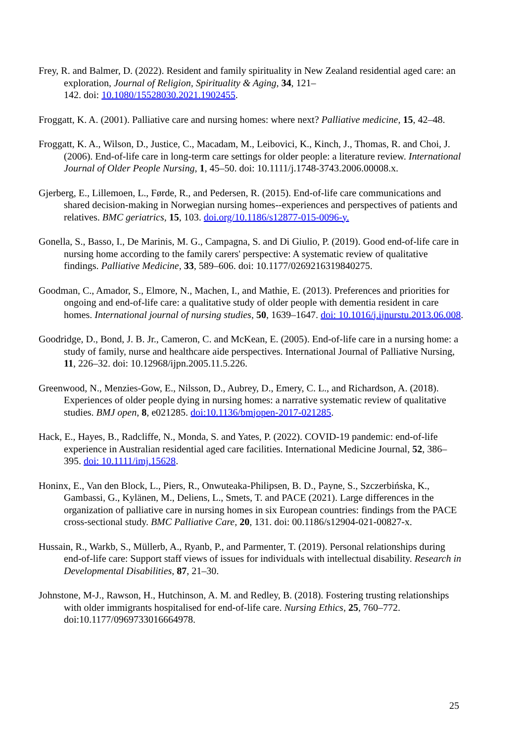Frey, R. and Balmer, D. (2022). Resident and family spirituality in New Zealand residential aged care: an exploration, Journal of Religion, Spirituality & Aging, 34, 121–
142. doi: 10.1080/15528030.2021.1902455.
Froggatt, K. A. (2001). Palliative care and nursing homes: where next? Palliative medicine, 15, 42–48.
Froggatt, K. A., Wilson, D., Justice, C., Macadam, M., Leibovici, K., Kinch, J., Thomas, R. and Choi, J. (2006). End-of-life care in long-term care settings for older people: a literature review. International Journal of Older People Nursing, 1, 45–50. doi: 10.1111/j.1748-3743.2006.00008.x.
Gjerberg, E., Lillemoen, L., Førde, R., and Pedersen, R. (2015). End-of-life care communications and shared decision-making in Norwegian nursing homes--experiences and perspectives of patients and relatives. BMC geriatrics, 15, 103. doi.org/10.1186/s12877-015-0096-y.
Gonella, S., Basso, I., De Marinis, M. G., Campagna, S. and Di Giulio, P. (2019). Good end-of-life care in nursing home according to the family carers' perspective: A systematic review of qualitative findings. Palliative Medicine, 33, 589–606. doi: 10.1177/0269216319840275.
Goodman, C., Amador, S., Elmore, N., Machen, I., and Mathie, E. (2013). Preferences and priorities for ongoing and end-of-life care: a qualitative study of older people with dementia resident in care homes. International journal of nursing studies, 50, 1639–1647. doi: 10.1016/j.ijnurstu.2013.06.008.
Goodridge, D., Bond, J. B. Jr., Cameron, C. and McKean, E. (2005). End-of-life care in a nursing home: a study of family, nurse and healthcare aide perspectives. International Journal of Palliative Nursing, 11, 226–32. doi: 10.12968/ijpn.2005.11.5.226.
Greenwood, N., Menzies-Gow, E., Nilsson, D., Aubrey, D., Emery, C. L., and Richardson, A. (2018). Experiences of older people dying in nursing homes: a narrative systematic review of qualitative studies. BMJ open, 8, e021285. doi:10.1136/bmjopen-2017-021285.
Hack, E., Hayes, B., Radcliffe, N., Monda, S. and Yates, P. (2022). COVID-19 pandemic: end-of-life experience in Australian residential aged care facilities. International Medicine Journal, 52, 386–395. doi: 10.1111/imj.15628.
Honinx, E., Van den Block, L., Piers, R., Onwuteaka-Philipsen, B. D., Payne, S., Szczerbińska, K., Gambassi, G., Kylänen, M., Deliens, L., Smets, T. and PACE (2021). Large differences in the organization of palliative care in nursing homes in six European countries: findings from the PACE cross-sectional study. BMC Palliative Care, 20, 131. doi: 00.1186/s12904-021-00827-x.
Hussain, R., Warkb, S., Müllerb, A., Ryanb, P., and Parmenter, T. (2019). Personal relationships during end-of-life care: Support staff views of issues for individuals with intellectual disability. Research in Developmental Disabilities, 87, 21–30.
Johnstone, M-J., Rawson, H., Hutchinson, A. M. and Redley, B. (2018). Fostering trusting relationships with older immigrants hospitalised for end-of-life care. Nursing Ethics, 25, 760–772. doi:10.1177/0969733016664978.
25